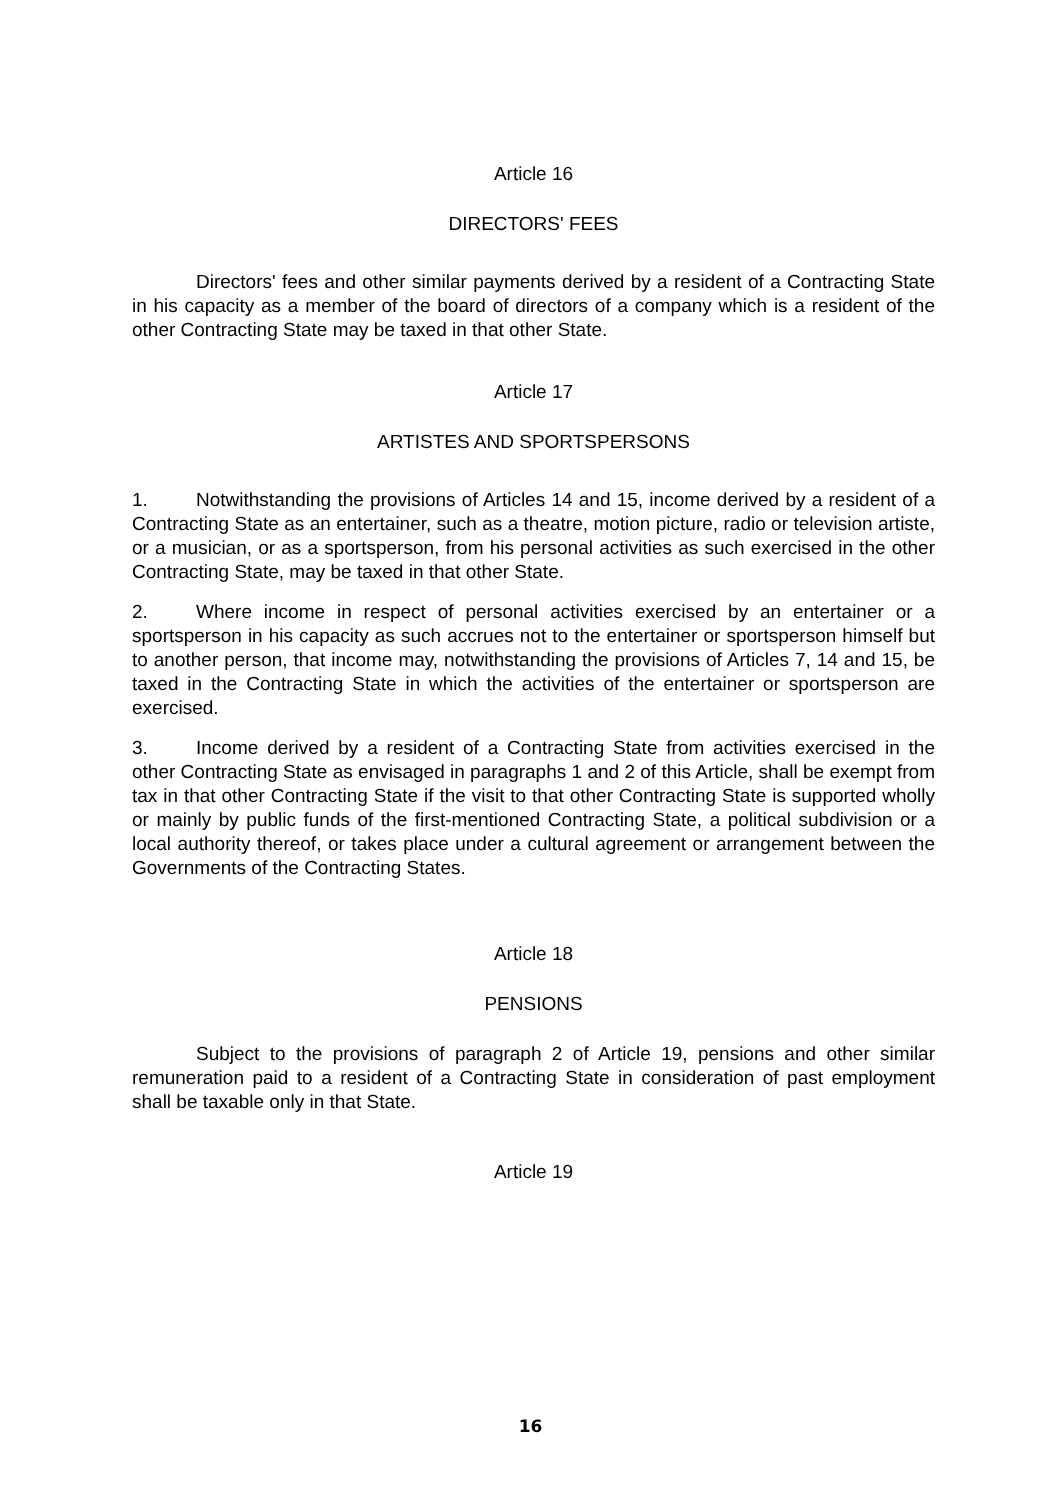Article 16
DIRECTORS' FEES
Directors' fees and other similar payments derived by a resident of a Contracting State in his capacity as a member of the board of directors of a company which is a resident of the other Contracting State may be taxed in that other State.
Article 17
ARTISTES AND SPORTSPERSONS
1. Notwithstanding the provisions of Articles 14 and 15, income derived by a resident of a Contracting State as an entertainer, such as a theatre, motion picture, radio or television artiste, or a musician, or as a sportsperson, from his personal activities as such exercised in the other Contracting State, may be taxed in that other State.
2. Where income in respect of personal activities exercised by an entertainer or a sportsperson in his capacity as such accrues not to the entertainer or sportsperson himself but to another person, that income may, notwithstanding the provisions of Articles 7, 14 and 15, be taxed in the Contracting State in which the activities of the entertainer or sportsperson are exercised.
3. Income derived by a resident of a Contracting State from activities exercised in the other Contracting State as envisaged in paragraphs 1 and 2 of this Article, shall be exempt from tax in that other Contracting State if the visit to that other Contracting State is supported wholly or mainly by public funds of the first-mentioned Contracting State, a political subdivision or a local authority thereof, or takes place under a cultural agreement or arrangement between the Governments of the Contracting States.
Article 18
PENSIONS
Subject to the provisions of paragraph 2 of Article 19, pensions and other similar remuneration paid to a resident of a Contracting State in consideration of past employment shall be taxable only in that State.
Article 19
16